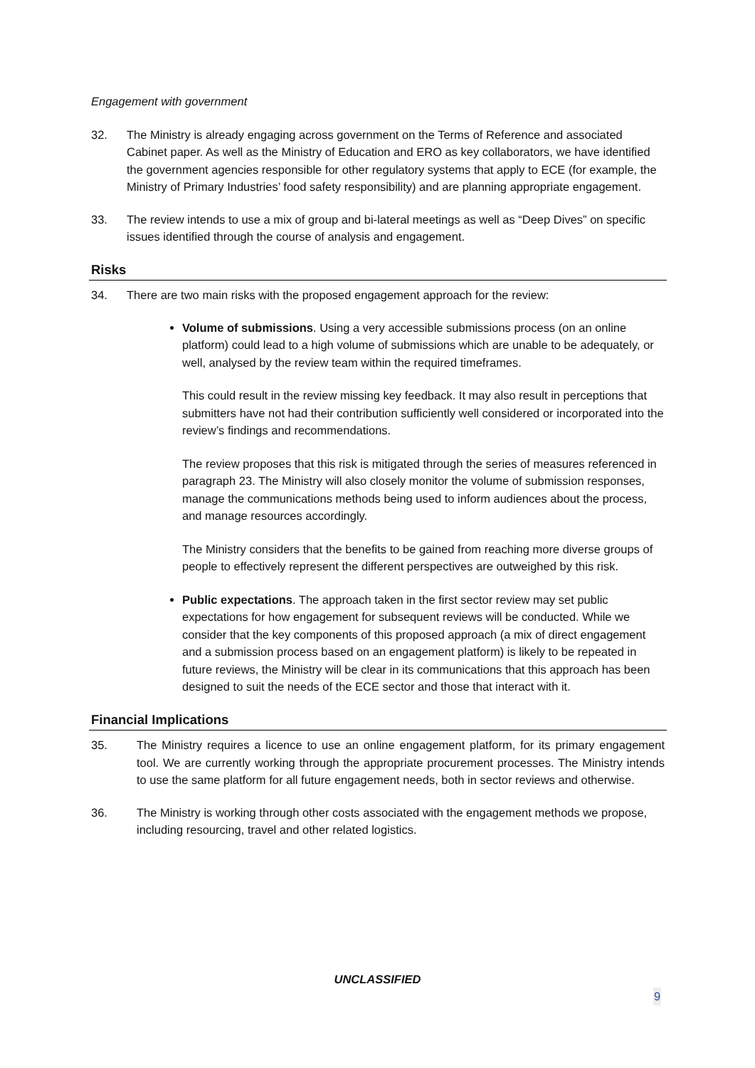Engagement with government
32. The Ministry is already engaging across government on the Terms of Reference and associated Cabinet paper. As well as the Ministry of Education and ERO as key collaborators, we have identified the government agencies responsible for other regulatory systems that apply to ECE (for example, the Ministry of Primary Industries’ food safety responsibility) and are planning appropriate engagement.
33. The review intends to use a mix of group and bi-lateral meetings as well as “Deep Dives” on specific issues identified through the course of analysis and engagement.
Risks
34. There are two main risks with the proposed engagement approach for the review:
Volume of submissions. Using a very accessible submissions process (on an online platform) could lead to a high volume of submissions which are unable to be adequately, or well, analysed by the review team within the required timeframes.
This could result in the review missing key feedback. It may also result in perceptions that submitters have not had their contribution sufficiently well considered or incorporated into the review’s findings and recommendations.
The review proposes that this risk is mitigated through the series of measures referenced in paragraph 23. The Ministry will also closely monitor the volume of submission responses, manage the communications methods being used to inform audiences about the process, and manage resources accordingly.
The Ministry considers that the benefits to be gained from reaching more diverse groups of people to effectively represent the different perspectives are outweighed by this risk.
Public expectations. The approach taken in the first sector review may set public expectations for how engagement for subsequent reviews will be conducted. While we consider that the key components of this proposed approach (a mix of direct engagement and a submission process based on an engagement platform) is likely to be repeated in future reviews, the Ministry will be clear in its communications that this approach has been designed to suit the needs of the ECE sector and those that interact with it.
Financial Implications
35. The Ministry requires a licence to use an online engagement platform, for its primary engagement tool. We are currently working through the appropriate procurement processes. The Ministry intends to use the same platform for all future engagement needs, both in sector reviews and otherwise.
36. The Ministry is working through other costs associated with the engagement methods we propose, including resourcing, travel and other related logistics.
UNCLASSIFIED
9